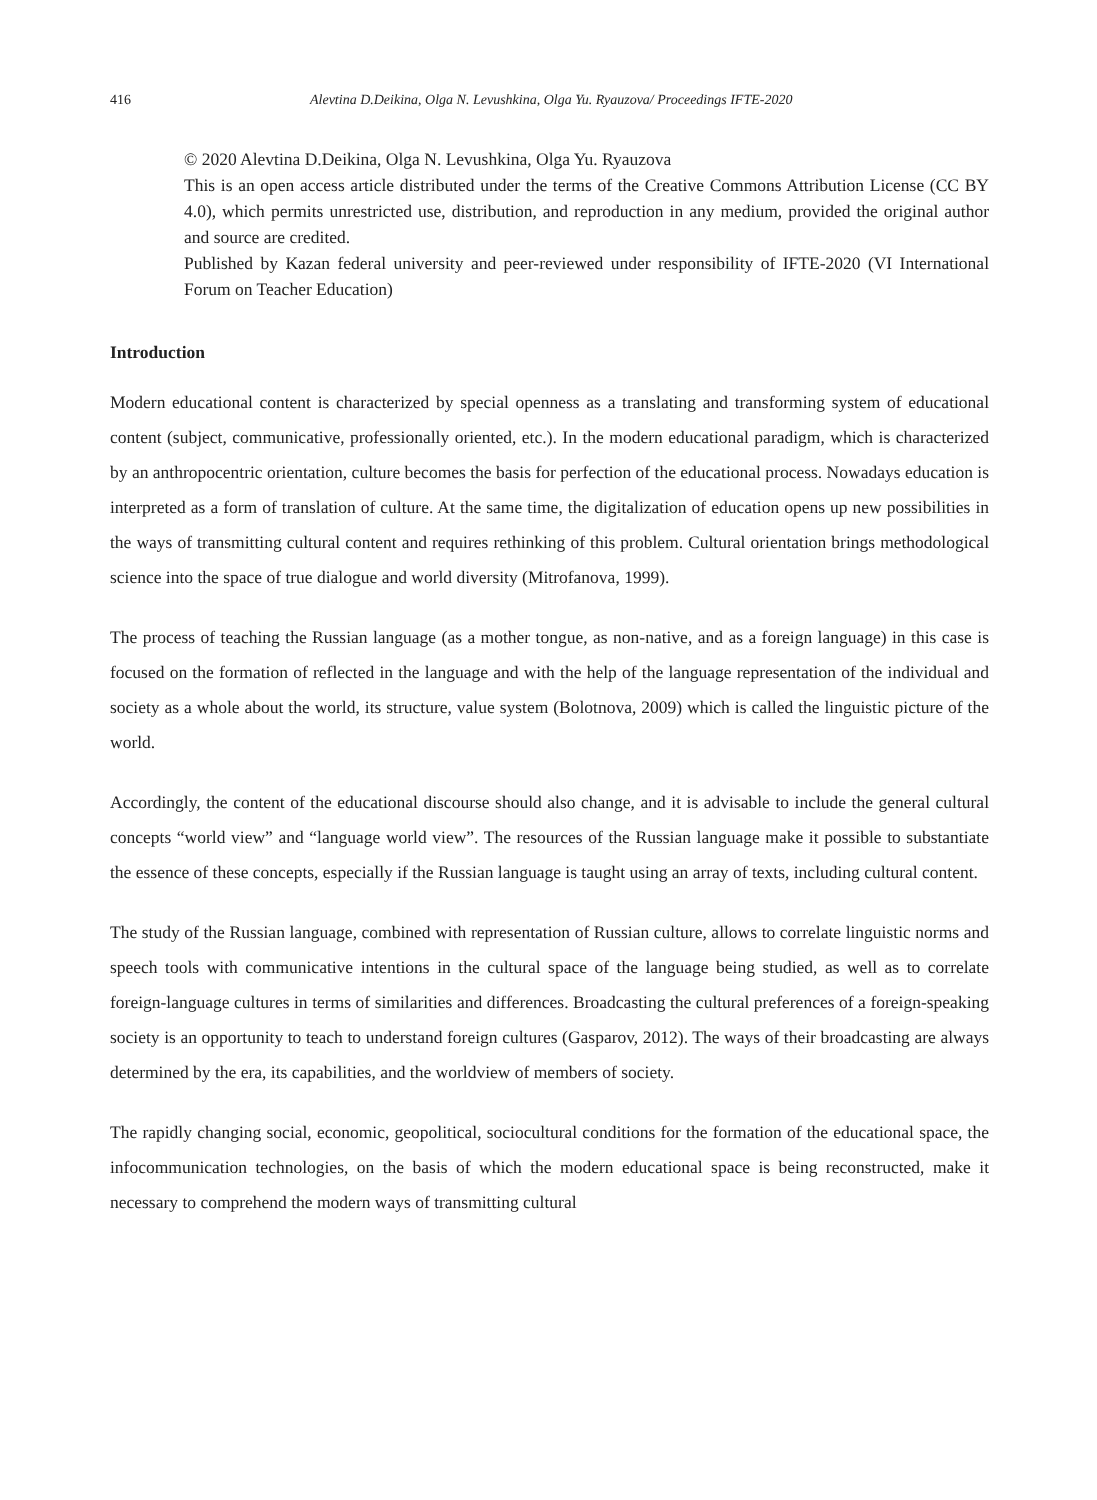416 Alevtina D.Deikina, Olga N. Levushkina, Olga Yu. Ryauzova/ Proceedings IFTE-2020
© 2020 Alevtina D.Deikina, Olga N. Levushkina, Olga Yu. Ryauzova
This is an open access article distributed under the terms of the Creative Commons Attribution License (CC BY 4.0), which permits unrestricted use, distribution, and reproduction in any medium, provided the original author and source are credited.
Published by Kazan federal university and peer-reviewed under responsibility of IFTE-2020 (VI International Forum on Teacher Education)
Introduction
Modern educational content is characterized by special openness as a translating and transforming system of educational content (subject, communicative, professionally oriented, etc.). In the modern educational paradigm, which is characterized by an anthropocentric orientation, culture becomes the basis for perfection of the educational process. Nowadays education is interpreted as a form of translation of culture. At the same time, the digitalization of education opens up new possibilities in the ways of transmitting cultural content and requires rethinking of this problem. Cultural orientation brings methodological science into the space of true dialogue and world diversity (Mitrofanova, 1999).
The process of teaching the Russian language (as a mother tongue, as non-native, and as a foreign language) in this case is focused on the formation of reflected in the language and with the help of the language representation of the individual and society as a whole about the world, its structure, value system (Bolotnova, 2009) which is called the linguistic picture of the world.
Accordingly, the content of the educational discourse should also change, and it is advisable to include the general cultural concepts “world view” and “language world view”. The resources of the Russian language make it possible to substantiate the essence of these concepts, especially if the Russian language is taught using an array of texts, including cultural content.
The study of the Russian language, combined with representation of Russian culture, allows to correlate linguistic norms and speech tools with communicative intentions in the cultural space of the language being studied, as well as to correlate foreign-language cultures in terms of similarities and differences. Broadcasting the cultural preferences of a foreign-speaking society is an opportunity to teach to understand foreign cultures (Gasparov, 2012). The ways of their broadcasting are always determined by the era, its capabilities, and the worldview of members of society.
The rapidly changing social, economic, geopolitical, sociocultural conditions for the formation of the educational space, the infocommunication technologies, on the basis of which the modern educational space is being reconstructed, make it necessary to comprehend the modern ways of transmitting cultural